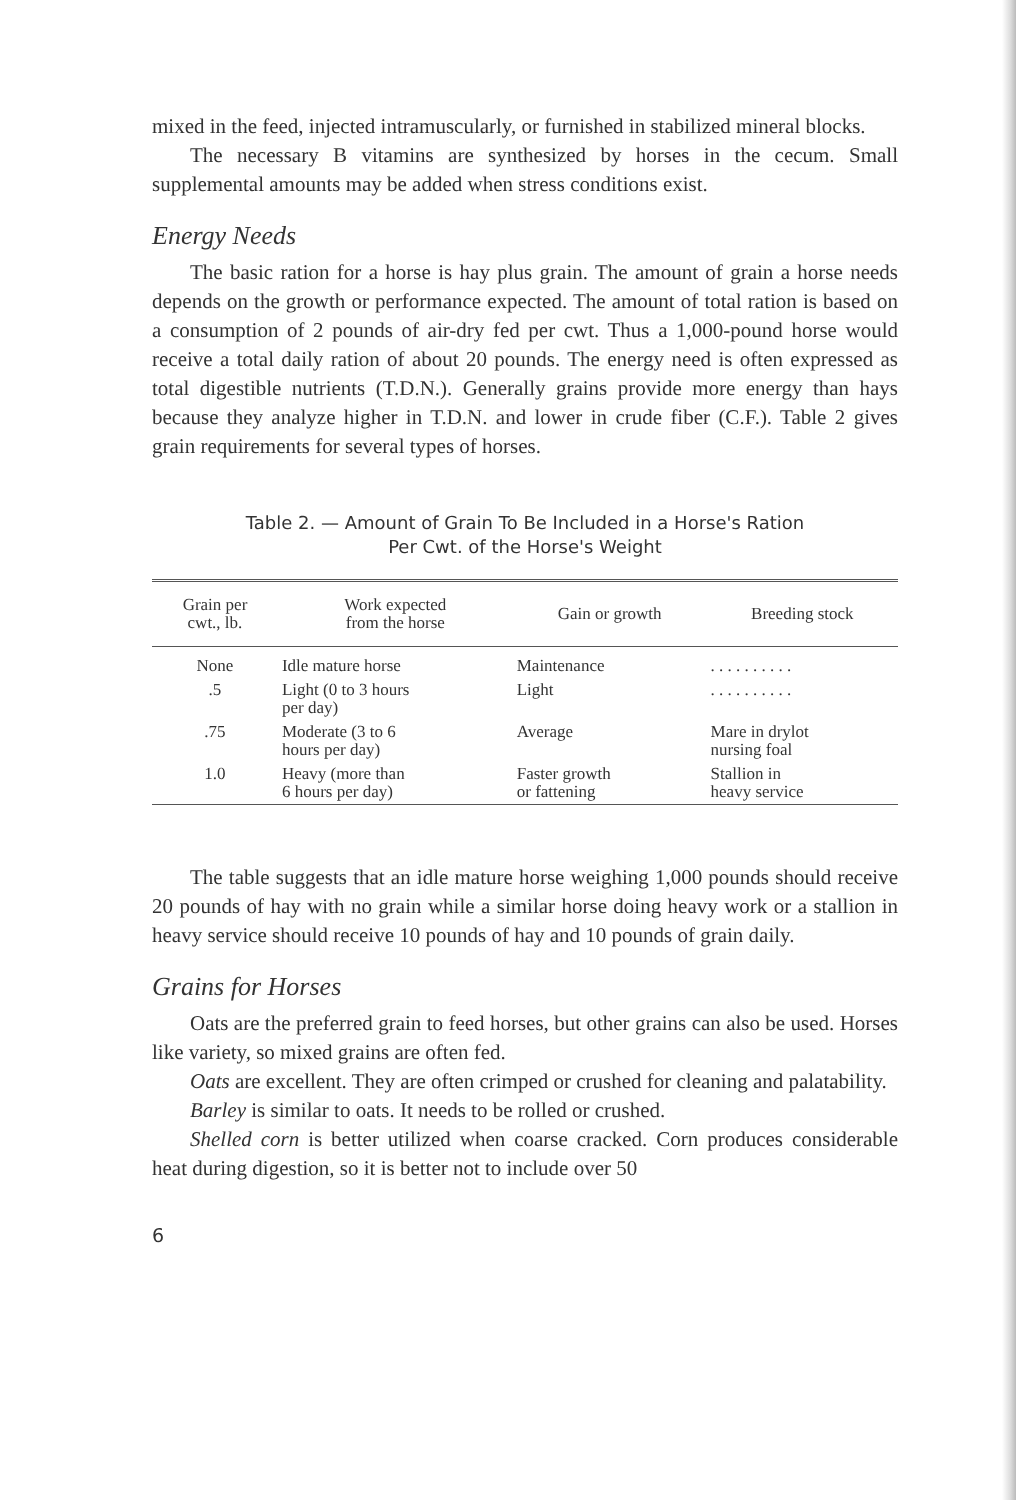mixed in the feed, injected intramuscularly, or furnished in stabilized mineral blocks.
The necessary B vitamins are synthesized by horses in the cecum. Small supplemental amounts may be added when stress conditions exist.
Energy Needs
The basic ration for a horse is hay plus grain. The amount of grain a horse needs depends on the growth or performance expected. The amount of total ration is based on a consumption of 2 pounds of air-dry fed per cwt. Thus a 1,000-pound horse would receive a total daily ration of about 20 pounds. The energy need is often expressed as total digestible nutrients (T.D.N.). Generally grains provide more energy than hays because they analyze higher in T.D.N. and lower in crude fiber (C.F.). Table 2 gives grain requirements for several types of horses.
Table 2. — Amount of Grain To Be Included in a Horse's Ration
Per Cwt. of the Horse's Weight
| Grain per cwt., lb. | Work expected from the horse | Gain or growth | Breeding stock |
| --- | --- | --- | --- |
| None | Idle mature horse | Maintenance | . . . . . . . . . . |
| .5 | Light (0 to 3 hours per day) | Light | . . . . . . . . . . |
| .75 | Moderate (3 to 6 hours per day) | Average | Mare in drylot nursing foal |
| 1.0 | Heavy (more than 6 hours per day) | Faster growth or fattening | Stallion in heavy service |
The table suggests that an idle mature horse weighing 1,000 pounds should receive 20 pounds of hay with no grain while a similar horse doing heavy work or a stallion in heavy service should receive 10 pounds of hay and 10 pounds of grain daily.
Grains for Horses
Oats are the preferred grain to feed horses, but other grains can also be used. Horses like variety, so mixed grains are often fed.
Oats are excellent. They are often crimped or crushed for cleaning and palatability.
Barley is similar to oats. It needs to be rolled or crushed.
Shelled corn is better utilized when coarse cracked. Corn produces considerable heat during digestion, so it is better not to include over 50
6